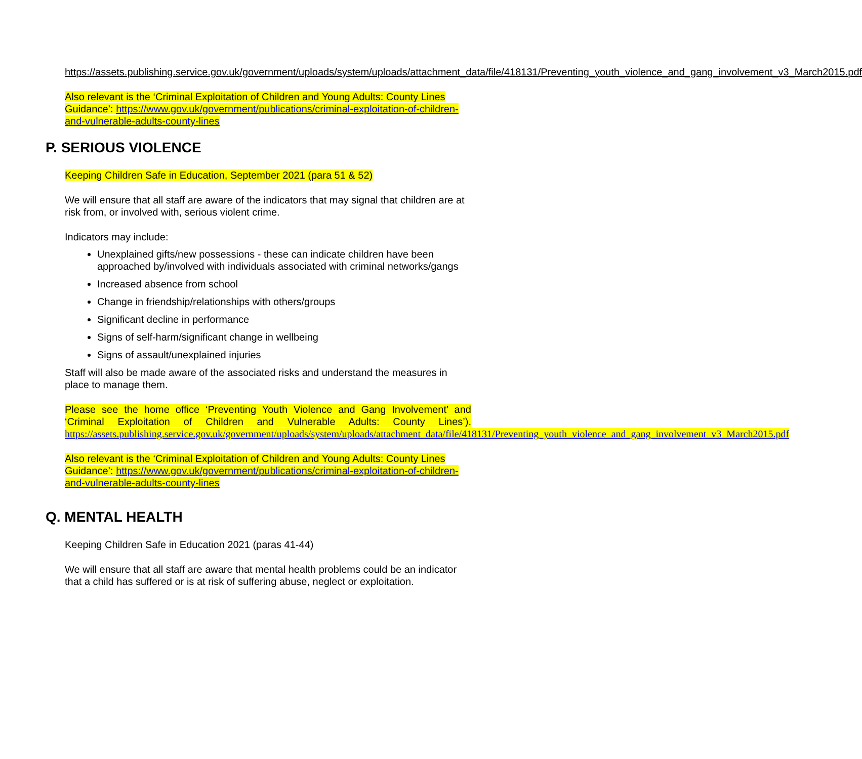https://assets.publishing.service.gov.uk/government/uploads/system/uploads/attachment_data/file/418131/Preventing_youth_violence_and_gang_involvement_v3_March2015.pdf
Also relevant is the ‘Criminal Exploitation of Children and Young Adults: County Lines Guidance’: https://www.gov.uk/government/publications/criminal-exploitation-of-children-and-vulnerable-adults-county-lines
P. SERIOUS VIOLENCE
Keeping Children Safe in Education, September 2021 (para 51 & 52)
We will ensure that all staff are aware of the indicators that may signal that children are at risk from, or involved with, serious violent crime.
Indicators may include:
Unexplained gifts/new possessions - these can indicate children have been approached by/involved with individuals associated with criminal networks/gangs
Increased absence from school
Change in friendship/relationships with others/groups
Significant decline in performance
Signs of self-harm/significant change in wellbeing
Signs of assault/unexplained injuries
Staff will also be made aware of the associated risks and understand the measures in place to manage them.
Please see the home office ‘Preventing Youth Violence and Gang Involvement’ and ‘Criminal Exploitation of Children and Vulnerable Adults: County Lines’). https://assets.publishing.service.gov.uk/government/uploads/system/uploads/attachment_data/file/418131/Preventing_youth_violence_and_gang_involvement_v3_March2015.pdf
Also relevant is the ‘Criminal Exploitation of Children and Young Adults: County Lines Guidance’: https://www.gov.uk/government/publications/criminal-exploitation-of-children-and-vulnerable-adults-county-lines
Q. MENTAL HEALTH
Keeping Children Safe in Education 2021 (paras 41-44)
We will ensure that all staff are aware that mental health problems could be an indicator that a child has suffered or is at risk of suffering abuse, neglect or exploitation.